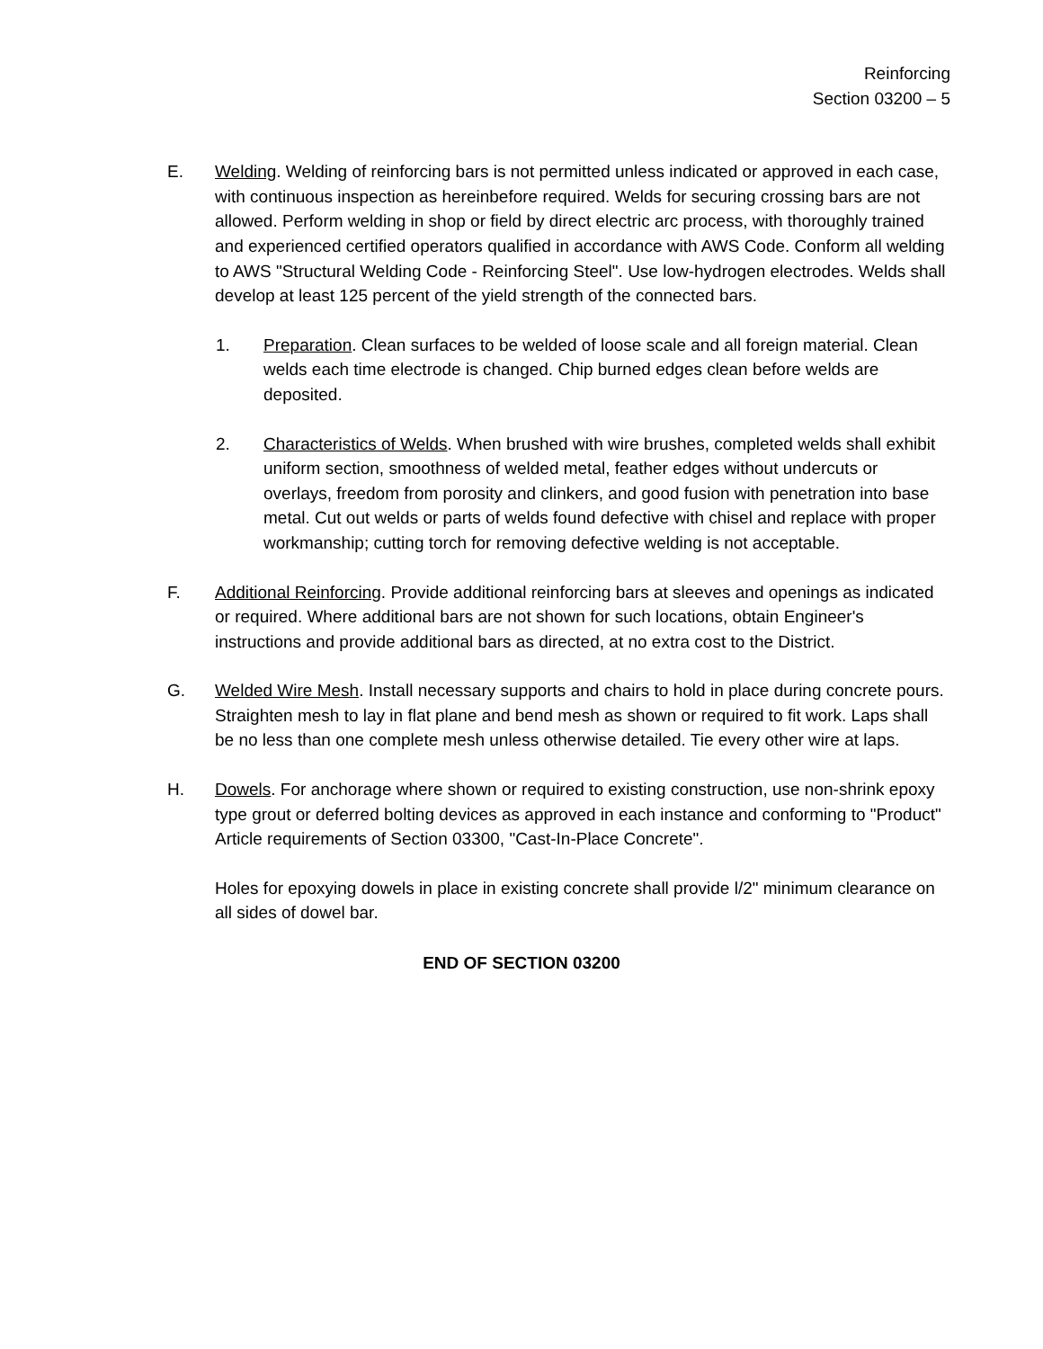Reinforcing
Section 03200 – 5
E. Welding. Welding of reinforcing bars is not permitted unless indicated or approved in each case, with continuous inspection as hereinbefore required. Welds for securing crossing bars are not allowed. Perform welding in shop or field by direct electric arc process, with thoroughly trained and experienced certified operators qualified in accordance with AWS Code. Conform all welding to AWS "Structural Welding Code - Reinforcing Steel". Use low-hydrogen electrodes. Welds shall develop at least 125 percent of the yield strength of the connected bars.
1. Preparation. Clean surfaces to be welded of loose scale and all foreign material. Clean welds each time electrode is changed. Chip burned edges clean before welds are deposited.
2. Characteristics of Welds. When brushed with wire brushes, completed welds shall exhibit uniform section, smoothness of welded metal, feather edges without undercuts or overlays, freedom from porosity and clinkers, and good fusion with penetration into base metal. Cut out welds or parts of welds found defective with chisel and replace with proper workmanship; cutting torch for removing defective welding is not acceptable.
F. Additional Reinforcing. Provide additional reinforcing bars at sleeves and openings as indicated or required. Where additional bars are not shown for such locations, obtain Engineer's instructions and provide additional bars as directed, at no extra cost to the District.
G. Welded Wire Mesh. Install necessary supports and chairs to hold in place during concrete pours. Straighten mesh to lay in flat plane and bend mesh as shown or required to fit work. Laps shall be no less than one complete mesh unless otherwise detailed. Tie every other wire at laps.
H. Dowels. For anchorage where shown or required to existing construction, use non-shrink epoxy type grout or deferred bolting devices as approved in each instance and conforming to "Product" Article requirements of Section 03300, "Cast-In-Place Concrete".
Holes for epoxying dowels in place in existing concrete shall provide l/2" minimum clearance on all sides of dowel bar.
END OF SECTION 03200